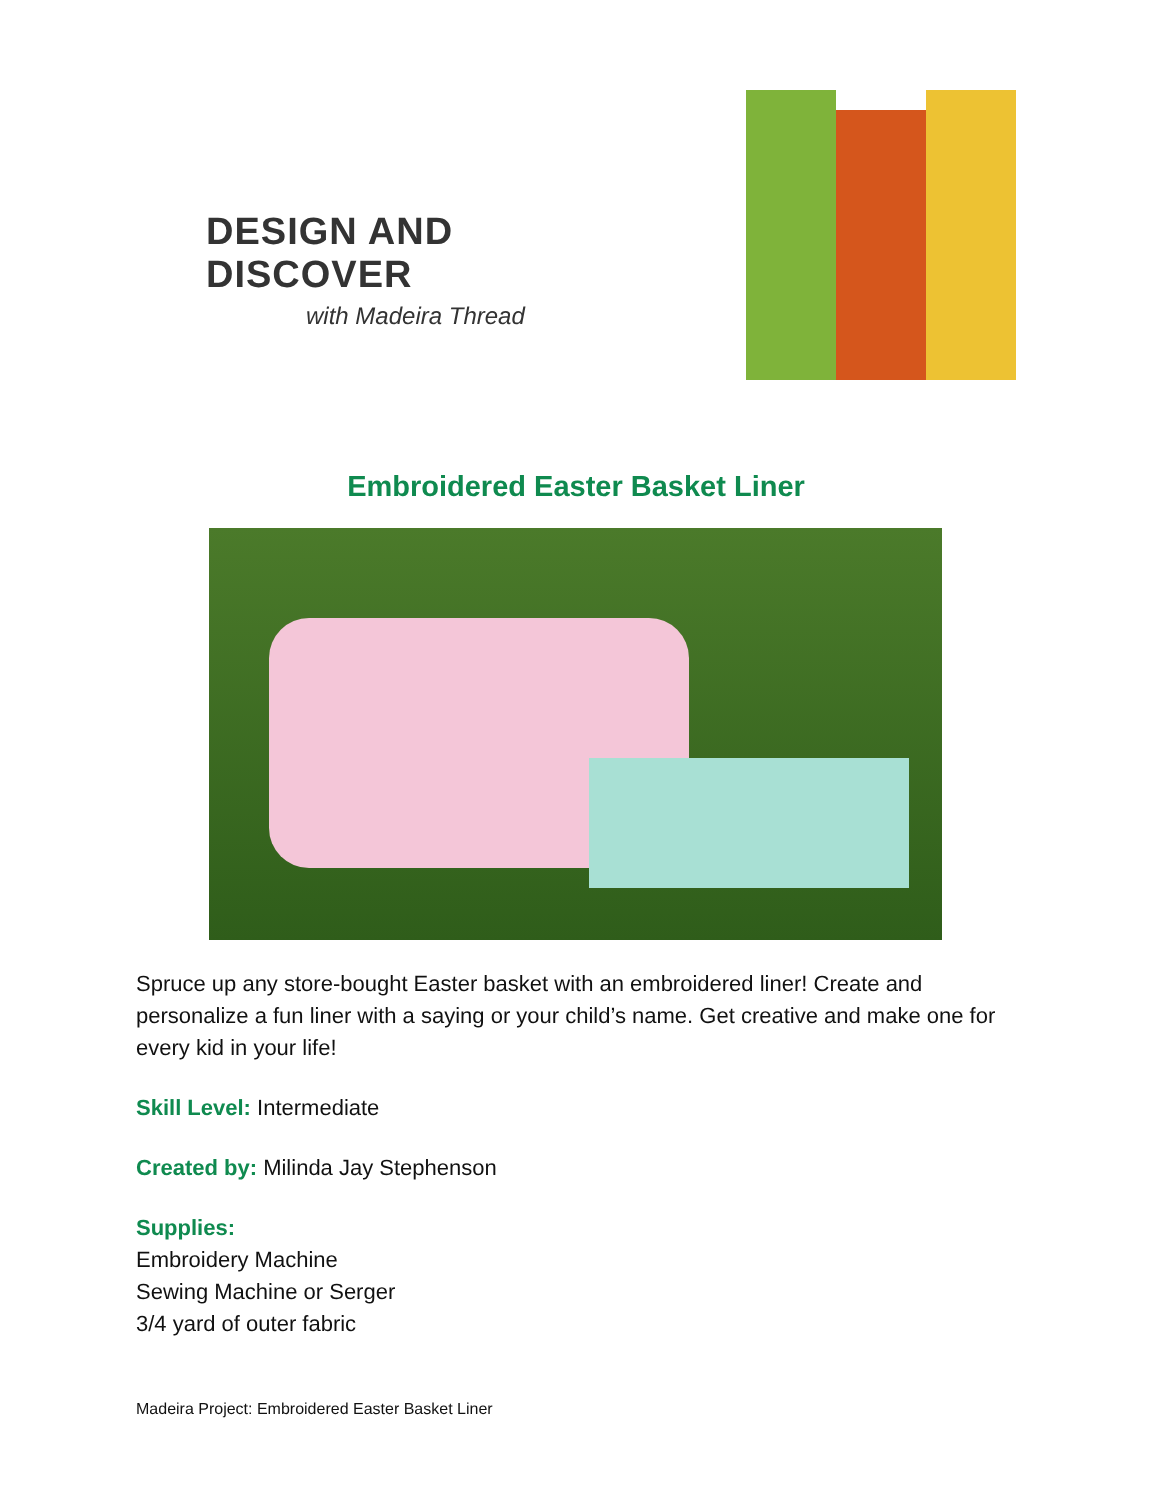DESIGN AND DISCOVER
with Madeira Thread
Embroidered Easter Basket Liner
Spruce up any store-bought Easter basket with an embroidered liner! Create and personalize a fun liner with a saying or your child’s name. Get creative and make one for every kid in your life!
Skill Level: Intermediate
Created by: Milinda Jay Stephenson
Supplies:
Embroidery Machine
Sewing Machine or Serger
3/4 yard of outer fabric
Madeira Project: Embroidered Easter Basket Liner